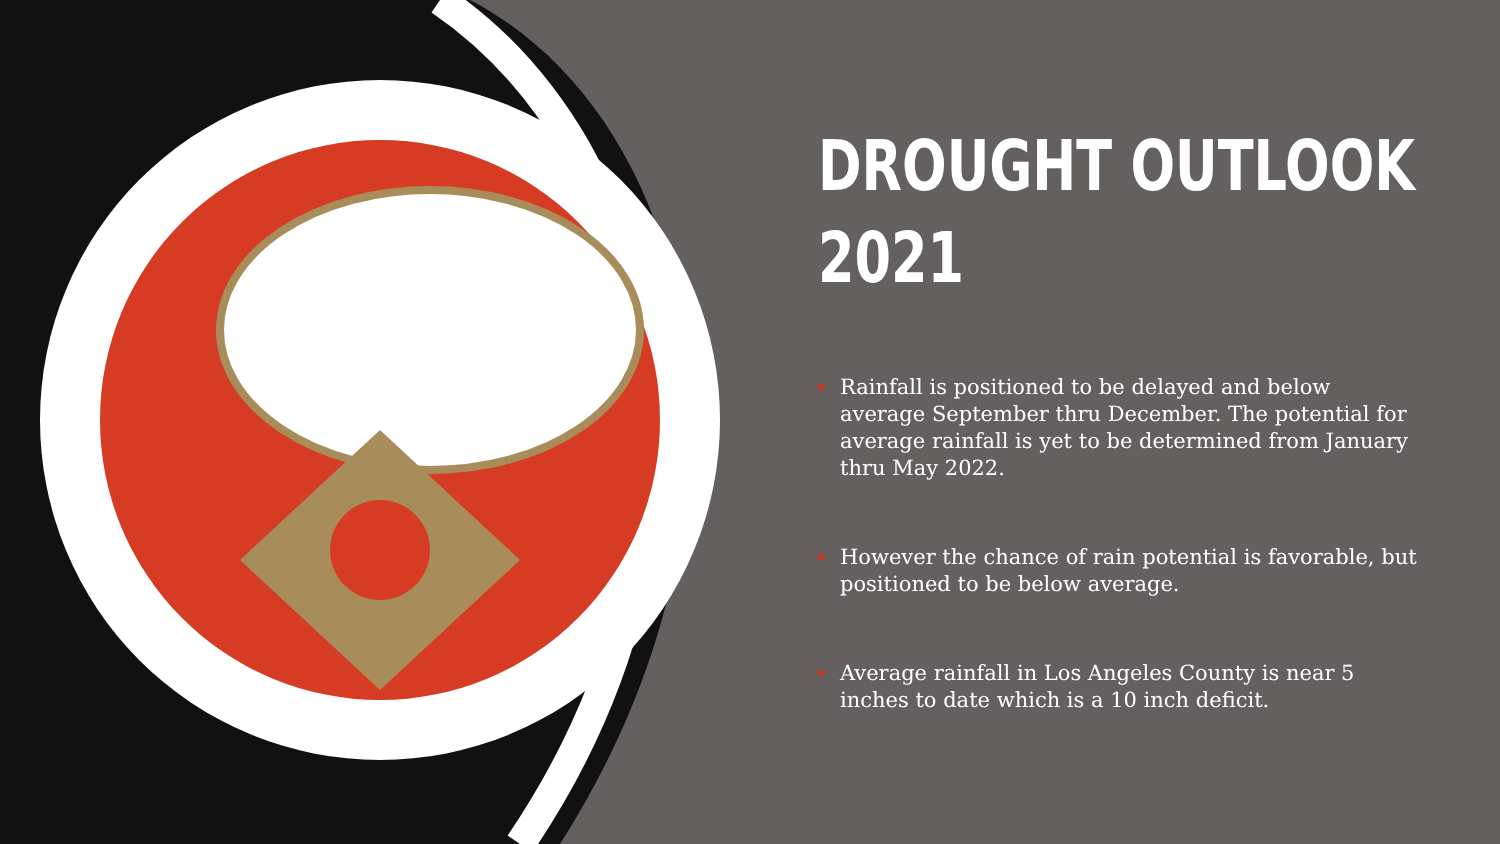DROUGHT OUTLOOK
2021
Rainfall is positioned to be delayed and below average September thru December. The potential for average rainfall is yet to be determined from January thru May 2022.
However the chance of rain potential is favorable, but positioned to be below average.
Average rainfall in Los Angeles County is near 5 inches to date which is a 10 inch deficit.